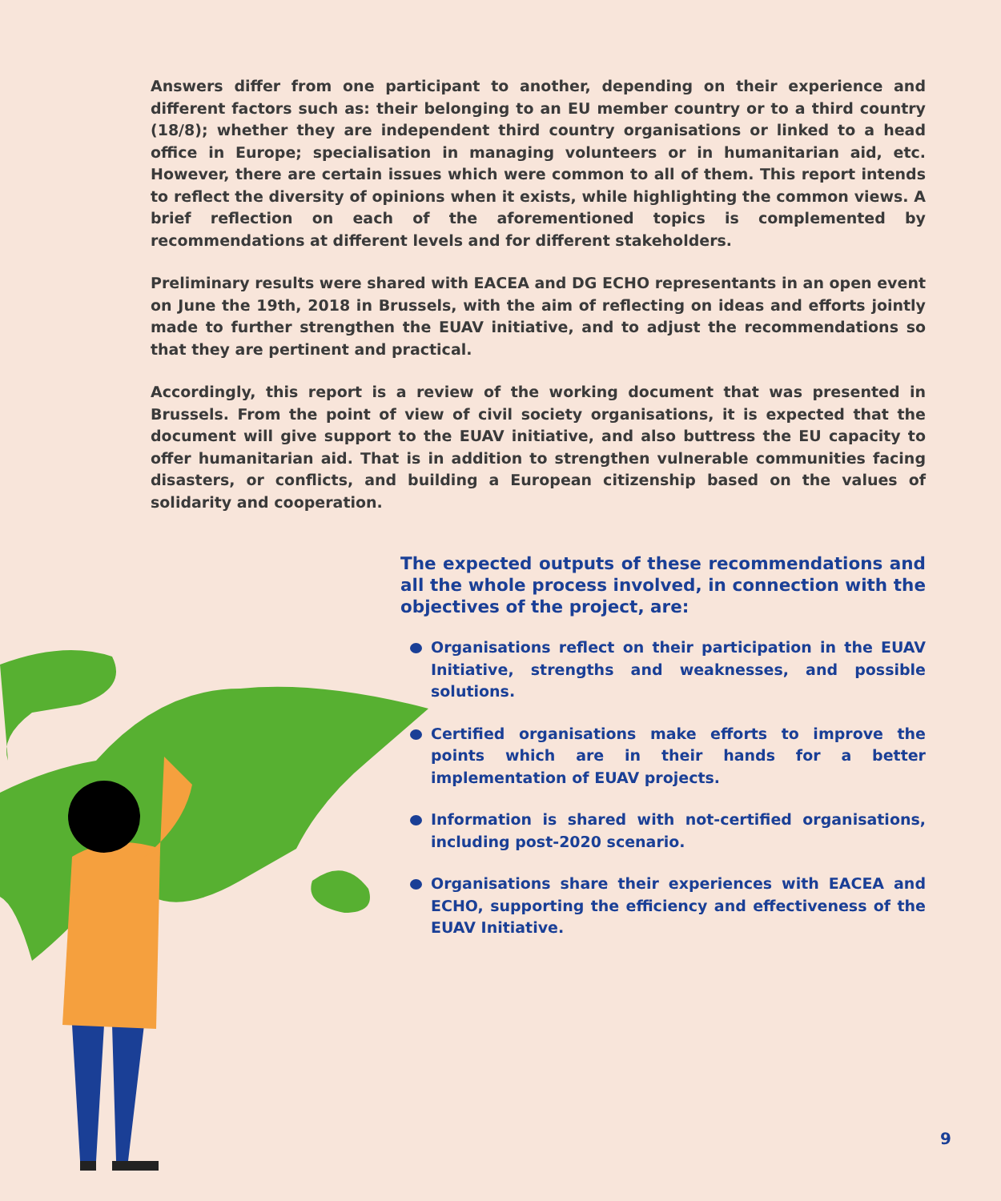Answers differ from one participant to another, depending on their experience and different factors such as: their belonging to an EU member country or to a third country (18/8); whether they are independent third country organisations or linked to a head office in Europe; specialisation in managing volunteers or in humanitarian aid, etc. However, there are certain issues which were common to all of them. This report intends to reflect the diversity of opinions when it exists, while highlighting the common views. A brief reflection on each of the aforementioned topics is complemented by recommendations at different levels and for different stakeholders.
Preliminary results were shared with EACEA and DG ECHO representants in an open event on June the 19th, 2018 in Brussels, with the aim of reflecting on ideas and efforts jointly made to further strengthen the EUAV initiative, and to adjust the recommendations so that they are pertinent and practical.
Accordingly, this report is a review of the working document that was presented in Brussels. From the point of view of civil society organisations, it is expected that the document will give support to the EUAV initiative, and also buttress the EU capacity to offer humanitarian aid. That is in addition to strengthen vulnerable communities facing disasters, or conflicts, and building a European citizenship based on the values of solidarity and cooperation.
The expected outputs of these recommendations and all the whole process involved, in connection with the objectives of the project, are:
Organisations reflect on their participation in the EUAV Initiative, strengths and weaknesses, and possible solutions.
Certified organisations make efforts to improve the points which are in their hands for a better implementation of EUAV projects.
Information is shared with not-certified organisations, including post-2020 scenario.
Organisations share their experiences with EACEA and ECHO, supporting the efficiency and effectiveness of the EUAV Initiative.
9